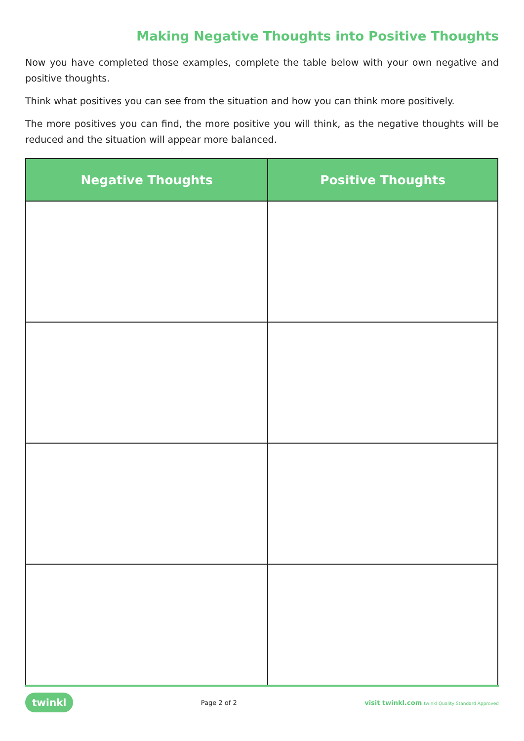Making Negative Thoughts into Positive Thoughts
Now you have completed those examples, complete the table below with your own negative and positive thoughts.
Think what positives you can see from the situation and how you can think more positively.
The more positives you can find, the more positive you will think, as the negative thoughts will be reduced and the situation will appear more balanced.
| Negative Thoughts | Positive Thoughts |
| --- | --- |
twinkl Page 2 of 2 visit twinkl.com twinkl Quality Standard Approved